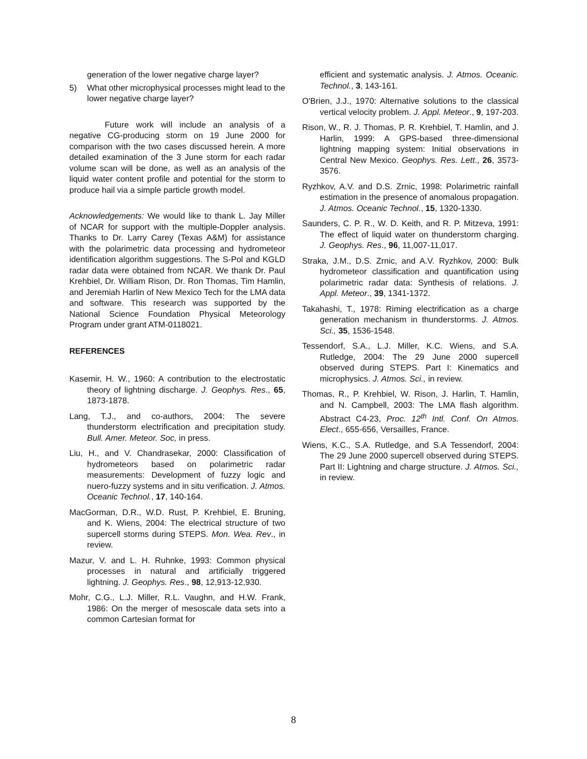generation of the lower negative charge layer?
5) What other microphysical processes might lead to the lower negative charge layer?
Future work will include an analysis of a negative CG-producing storm on 19 June 2000 for comparison with the two cases discussed herein. A more detailed examination of the 3 June storm for each radar volume scan will be done, as well as an analysis of the liquid water content profile and potential for the storm to produce hail via a simple particle growth model.
Acknowledgements: We would like to thank L. Jay Miller of NCAR for support with the multiple-Doppler analysis. Thanks to Dr. Larry Carey (Texas A&M) for assistance with the polarimetric data processing and hydrometeor identification algorithm suggestions. The S-Pol and KGLD radar data were obtained from NCAR. We thank Dr. Paul Krehbiel, Dr. William Rison, Dr. Ron Thomas, Tim Hamlin, and Jeremiah Harlin of New Mexico Tech for the LMA data and software. This research was supported by the National Science Foundation Physical Meteorology Program under grant ATM-0118021.
REFERENCES
Kasemir, H. W., 1960: A contribution to the electrostatic theory of lightning discharge. J. Geophys. Res., 65, 1873-1878.
Lang, T.J., and co-authors, 2004: The severe thunderstorm electrification and precipitation study. Bull. Amer. Meteor. Soc, in press.
Liu, H., and V. Chandrasekar, 2000: Classification of hydrometeors based on polarimetric radar measurements: Development of fuzzy logic and nuero-fuzzy systems and in situ verification. J. Atmos. Oceanic Technol., 17, 140-164.
MacGorman, D.R., W.D. Rust, P. Krehbiel, E. Bruning, and K. Wiens, 2004: The electrical structure of two supercell storms during STEPS. Mon. Wea. Rev., in review.
Mazur, V. and L. H. Ruhnke, 1993: Common physical processes in natural and artificially triggered lightning. J. Geophys. Res., 98, 12,913-12,930.
Mohr, C.G., L.J. Miller, R.L. Vaughn, and H.W. Frank, 1986: On the merger of mesoscale data sets into a common Cartesian format for
efficient and systematic analysis. J. Atmos. Oceanic. Technol., 3, 143-161.
O'Brien, J.J., 1970: Alternative solutions to the classical vertical velocity problem. J. Appl. Meteor., 9, 197-203.
Rison, W., R. J. Thomas, P. R. Krehbiel, T. Hamlin, and J. Harlin, 1999: A GPS-based three-dimensional lightning mapping system: Initial observations in Central New Mexico. Geophys. Res. Lett., 26, 3573-3576.
Ryzhkov, A.V. and D.S. Zrnic, 1998: Polarimetric rainfall estimation in the presence of anomalous propagation. J. Atmos. Oceanic Technol., 15, 1320-1330.
Saunders, C. P. R., W. D. Keith, and R. P. Mitzeva, 1991: The effect of liquid water on thunderstorm charging. J. Geophys. Res., 96, 11,007-11,017.
Straka, J.M., D.S. Zrnic, and A.V. Ryzhkov, 2000: Bulk hydrometeor classification and quantification using polarimetric radar data: Synthesis of relations. J. Appl. Meteor., 39, 1341-1372.
Takahashi, T., 1978: Riming electrification as a charge generation mechanism in thunderstorms. J. Atmos. Sci., 35, 1536-1548.
Tessendorf, S.A., L.J. Miller, K.C. Wiens, and S.A. Rutledge, 2004: The 29 June 2000 supercell observed during STEPS. Part I: Kinematics and microphysics. J. Atmos. Sci., in review.
Thomas, R., P. Krehbiel, W. Rison, J. Harlin, T. Hamlin, and N. Campbell, 2003: The LMA flash algorithm. Abstract C4-23, Proc. 12<sup>th</sup> Intl. Conf. On Atmos. Elect., 655-656, Versailles, France.
Wiens, K.C., S.A. Rutledge, and S.A Tessendorf, 2004: The 29 June 2000 supercell observed during STEPS. Part II: Lightning and charge structure. J. Atmos. Sci., in review.
8